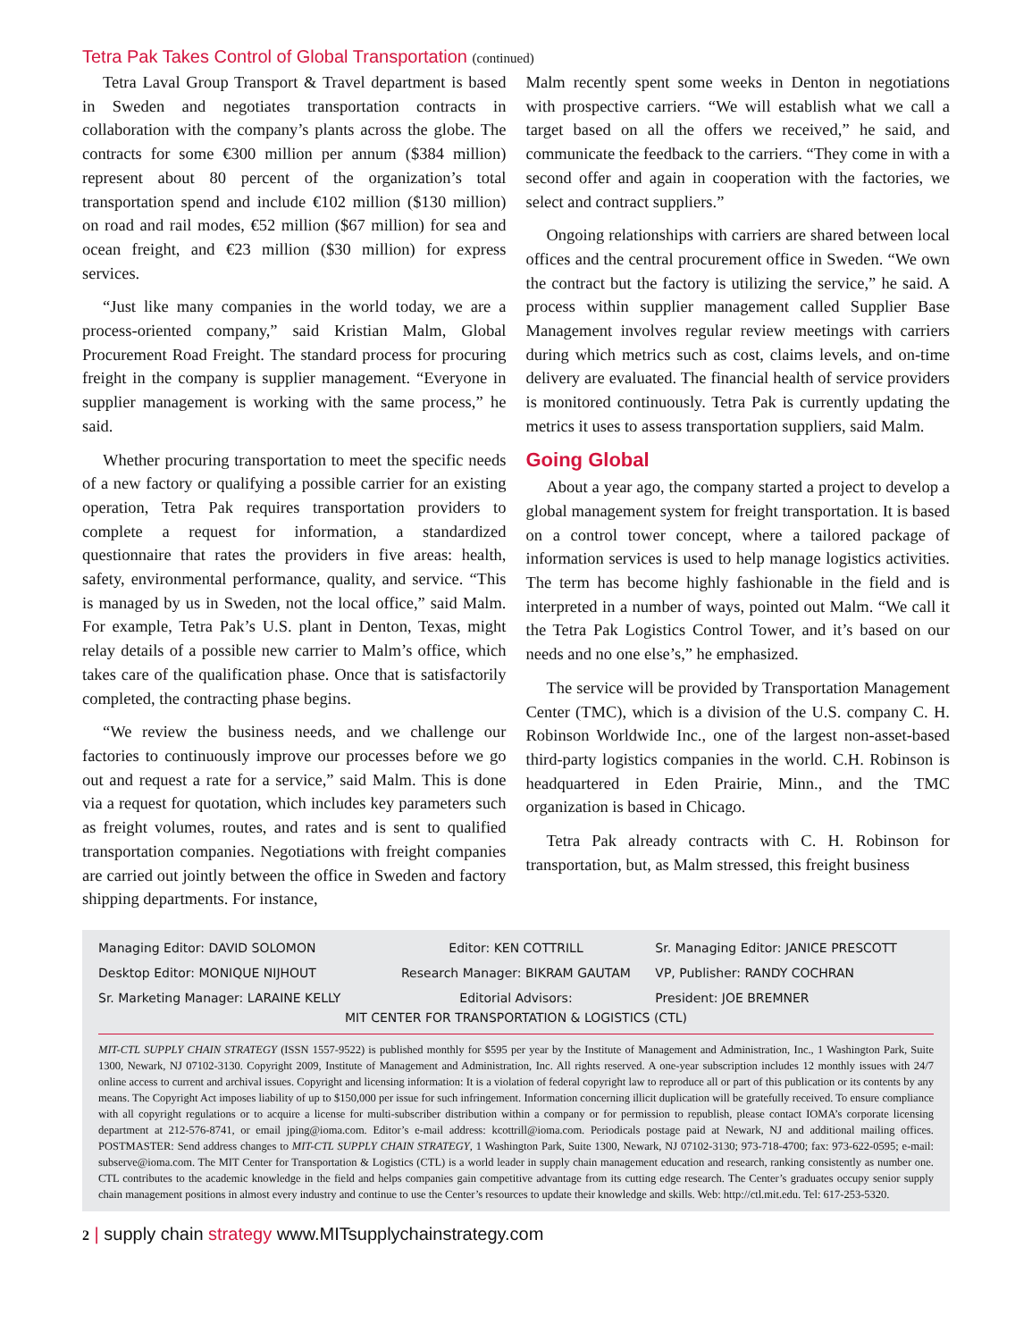Tetra Pak Takes Control of Global Transportation (continued)
Tetra Laval Group Transport & Travel department is based in Sweden and negotiates transportation contracts in collaboration with the company’s plants across the globe. The contracts for some €300 million per annum ($384 million) represent about 80 percent of the organization’s total transportation spend and include €102 million ($130 million) on road and rail modes, €52 million ($67 million) for sea and ocean freight, and €23 million ($30 million) for express services.
“Just like many companies in the world today, we are a process-oriented company,” said Kristian Malm, Global Procurement Road Freight. The standard process for procuring freight in the company is supplier management. “Everyone in supplier management is working with the same process,” he said.
Whether procuring transportation to meet the specific needs of a new factory or qualifying a possible carrier for an existing operation, Tetra Pak requires transportation providers to complete a request for information, a standardized questionnaire that rates the providers in five areas: health, safety, environmental performance, quality, and service. “This is managed by us in Sweden, not the local office,” said Malm. For example, Tetra Pak’s U.S. plant in Denton, Texas, might relay details of a possible new carrier to Malm’s office, which takes care of the qualification phase. Once that is satisfactorily completed, the contracting phase begins.
“We review the business needs, and we challenge our factories to continuously improve our processes before we go out and request a rate for a service,” said Malm. This is done via a request for quotation, which includes key parameters such as freight volumes, routes, and rates and is sent to qualified transportation companies. Negotiations with freight companies are carried out jointly between the office in Sweden and factory shipping departments. For instance,
Malm recently spent some weeks in Denton in negotiations with prospective carriers. “We will establish what we call a target based on all the offers we received,” he said, and communicate the feedback to the carriers. “They come in with a second offer and again in cooperation with the factories, we select and contract suppliers.”
Ongoing relationships with carriers are shared between local offices and the central procurement office in Sweden. “We own the contract but the factory is utilizing the service,” he said. A process within supplier management called Supplier Base Management involves regular review meetings with carriers during which metrics such as cost, claims levels, and on-time delivery are evaluated. The financial health of service providers is monitored continuously. Tetra Pak is currently updating the metrics it uses to assess transportation suppliers, said Malm.
Going Global
About a year ago, the company started a project to develop a global management system for freight transportation. It is based on a control tower concept, where a tailored package of information services is used to help manage logistics activities. The term has become highly fashionable in the field and is interpreted in a number of ways, pointed out Malm. “We call it the Tetra Pak Logistics Control Tower, and it’s based on our needs and no one else’s,” he emphasized.
The service will be provided by Transportation Management Center (TMC), which is a division of the U.S. company C. H. Robinson Worldwide Inc., one of the largest non-asset-based third-party logistics companies in the world. C.H. Robinson is headquartered in Eden Prairie, Minn., and the TMC organization is based in Chicago.
Tetra Pak already contracts with C. H. Robinson for transportation, but, as Malm stressed, this freight business
Managing Editor: DAVID SOLOMON
Editor: KEN COTTRILL
Sr. Managing Editor: JANICE PRESCOTT
Desktop Editor: MONIQUE NIJHOUT
Research Manager: BIKRAM GAUTAM
VP, Publisher: RANDY COCHRAN
Sr. Marketing Manager: LARAINE KELLY
Editorial Advisors:
President: JOE BREMNER
MIT CENTER FOR TRANSPORTATION & LOGISTICS (CTL)
MIT-CTL SUPPLY CHAIN STRATEGY (ISSN 1557-9522) is published monthly for $595 per year by the Institute of Management and Administration, Inc., 1 Washington Park, Suite 1300, Newark, NJ 07102-3130. Copyright 2009, Institute of Management and Administration, Inc. All rights reserved. A one-year subscription includes 12 monthly issues with 24/7 online access to current and archival issues. Copyright and licensing information: It is a violation of federal copyright law to reproduce all or part of this publication or its contents by any means. The Copyright Act imposes liability of up to $150,000 per issue for such infringement. Information concerning illicit duplication will be gratefully received. To ensure compliance with all copyright regulations or to acquire a license for multi-subscriber distribution within a company or for permission to republish, please contact IOMA’s corporate licensing department at 212-576-8741, or email jping@ioma.com. Editor’s e-mail address: kcottrill@ioma.com. Periodicals postage paid at Newark, NJ and additional mailing offices. POSTMASTER: Send address changes to MIT-CTL SUPPLY CHAIN STRATEGY, 1 Washington Park, Suite 1300, Newark, NJ 07102-3130; 973-718-4700; fax: 973-622-0595; e-mail: subserve@ioma.com. The MIT Center for Transportation & Logistics (CTL) is a world leader in supply chain management education and research, ranking consistently as number one. CTL contributes to the academic knowledge in the field and helps companies gain competitive advantage from its cutting edge research. The Center’s graduates occupy senior supply chain management positions in almost every industry and continue to use the Center’s resources to update their knowledge and skills. Web: http://ctl.mit.edu. Tel: 617-253-5320.
2 | supply chain strategy www.MITsupplychainstrategy.com